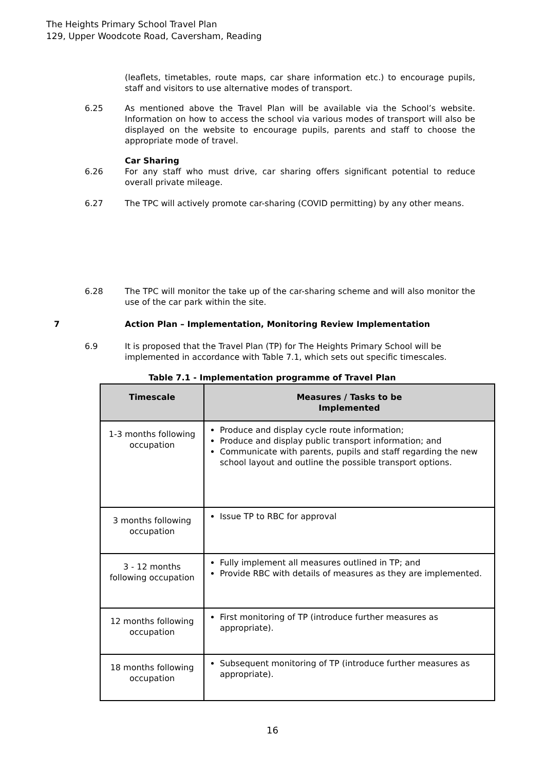The Heights Primary School Travel Plan
129, Upper Woodcote Road, Caversham, Reading
(leaflets, timetables, route maps, car share information etc.) to encourage pupils, staff and visitors to use alternative modes of transport.
6.25 As mentioned above the Travel Plan will be available via the School’s website. Information on how to access the school via various modes of transport will also be displayed on the website to encourage pupils, parents and staff to choose the appropriate mode of travel.
Car Sharing
6.26 For any staff who must drive, car sharing offers significant potential to reduce overall private mileage.
6.27 The TPC will actively promote car-sharing (COVID permitting) by any other means.
6.28 The TPC will monitor the take up of the car-sharing scheme and will also monitor the use of the car park within the site.
7 Action Plan – Implementation, Monitoring Review Implementation
6.9 It is proposed that the Travel Plan (TP) for The Heights Primary School will be implemented in accordance with Table 7.1, which sets out specific timescales.
Table 7.1 - Implementation programme of Travel Plan
| Timescale | Measures / Tasks to be Implemented |
| --- | --- |
| 1-3 months following occupation | Produce and display cycle route information; Produce and display public transport information; and Communicate with parents, pupils and staff regarding the new school layout and outline the possible transport options. |
| 3 months following occupation | Issue TP to RBC for approval |
| 3 - 12 months following occupation | Fully implement all measures outlined in TP; and Provide RBC with details of measures as they are implemented. |
| 12 months following occupation | First monitoring of TP (introduce further measures as appropriate). |
| 18 months following occupation | Subsequent monitoring of TP (introduce further measures as appropriate). |
16